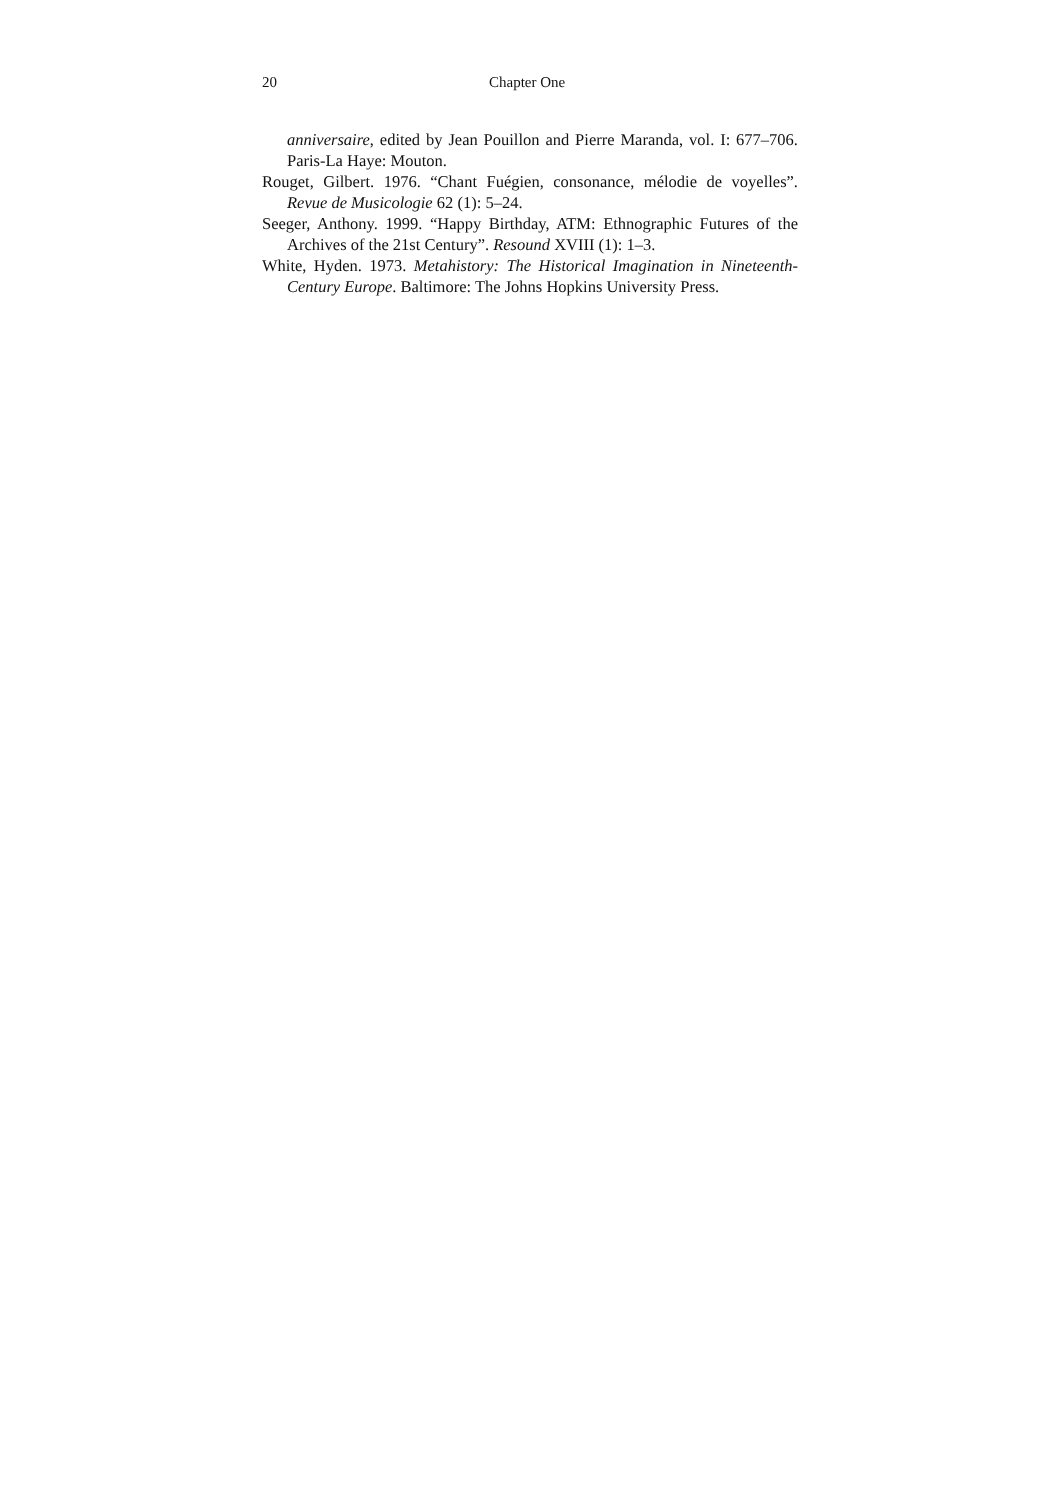20 Chapter One
anniversaire, edited by Jean Pouillon and Pierre Maranda, vol. I: 677–706. Paris-La Haye: Mouton.
Rouget, Gilbert. 1976. “Chant Fuégien, consonance, mélodie de voyelles”. Revue de Musicologie 62 (1): 5–24.
Seeger, Anthony. 1999. “Happy Birthday, ATM: Ethnographic Futures of the Archives of the 21st Century”. Resound XVIII (1): 1–3.
White, Hyden. 1973. Metahistory: The Historical Imagination in Nineteenth-Century Europe. Baltimore: The Johns Hopkins University Press.